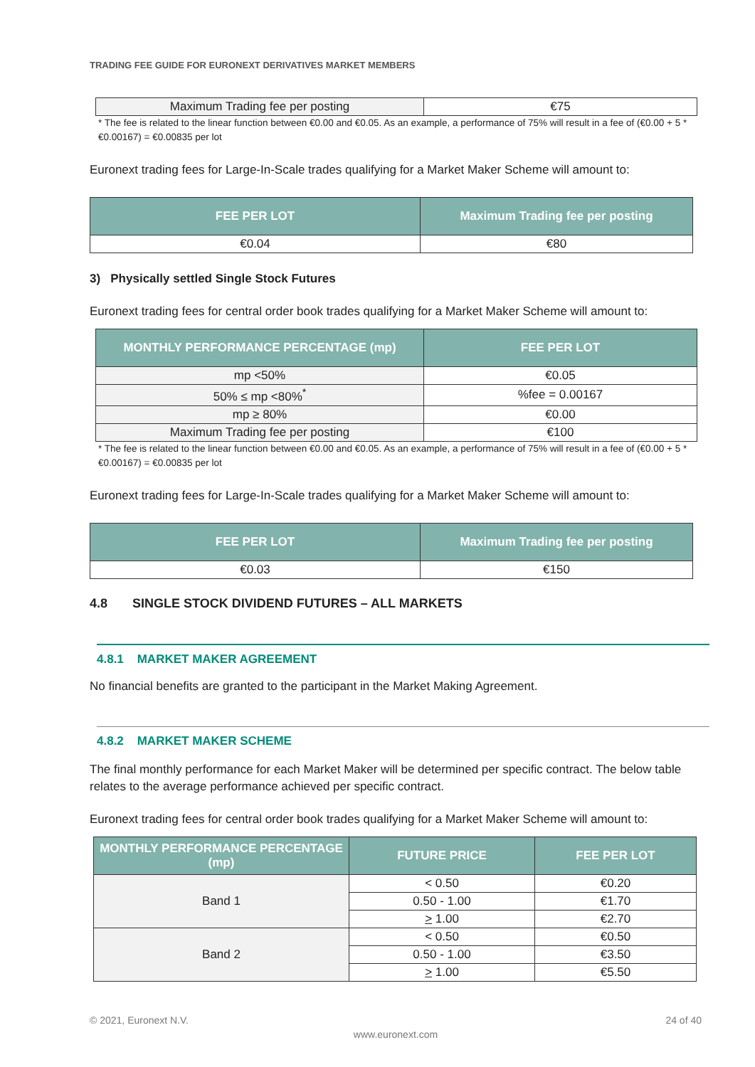TRADING FEE GUIDE FOR EURONEXT DERIVATIVES MARKET MEMBERS
| Maximum Trading fee per posting | €75 |
* The fee is related to the linear function between €0.00 and €0.05. As an example, a performance of 75% will result in a fee of (€0.00 + 5 * €0.00167) = €0.00835 per lot
Euronext trading fees for Large-In-Scale trades qualifying for a Market Maker Scheme will amount to:
| FEE PER LOT | Maximum Trading fee per posting |
| --- | --- |
| €0.04 | €80 |
3) Physically settled Single Stock Futures
Euronext trading fees for central order book trades qualifying for a Market Maker Scheme will amount to:
| MONTHLY PERFORMANCE PERCENTAGE (mp) | FEE PER LOT |
| --- | --- |
| mp <50% | €0.05 |
| 50% ≤ mp <80%<sup>*</sup> | %fee = 0.00167 |
| mp ≥ 80% | €0.00 |
| Maximum Trading fee per posting | €100 |
* The fee is related to the linear function between €0.00 and €0.05. As an example, a performance of 75% will result in a fee of (€0.00 + 5 * €0.00167) = €0.00835 per lot
Euronext trading fees for Large-In-Scale trades qualifying for a Market Maker Scheme will amount to:
| FEE PER LOT | Maximum Trading fee per posting |
| --- | --- |
| €0.03 | €150 |
4.8 SINGLE STOCK DIVIDEND FUTURES – ALL MARKETS
4.8.1 MARKET MAKER AGREEMENT
No financial benefits are granted to the participant in the Market Making Agreement.
4.8.2 MARKET MAKER SCHEME
The final monthly performance for each Market Maker will be determined per specific contract. The below table relates to the average performance achieved per specific contract.
Euronext trading fees for central order book trades qualifying for a Market Maker Scheme will amount to:
| MONTHLY PERFORMANCE PERCENTAGE (mp) | FUTURE PRICE | FEE PER LOT |
| --- | --- | --- |
| Band 1 | < 0.50 | €0.20 |
| | 0.50 - 1.00 | €1.70 |
| | > 1.00 | €2.70 |
| Band 2 | < 0.50 | €0.50 |
| | 0.50 - 1.00 | €3.50 |
| | > 1.00 | €5.50 |
© 2021, Euronext N.V. 24 of 40
www.euronext.com